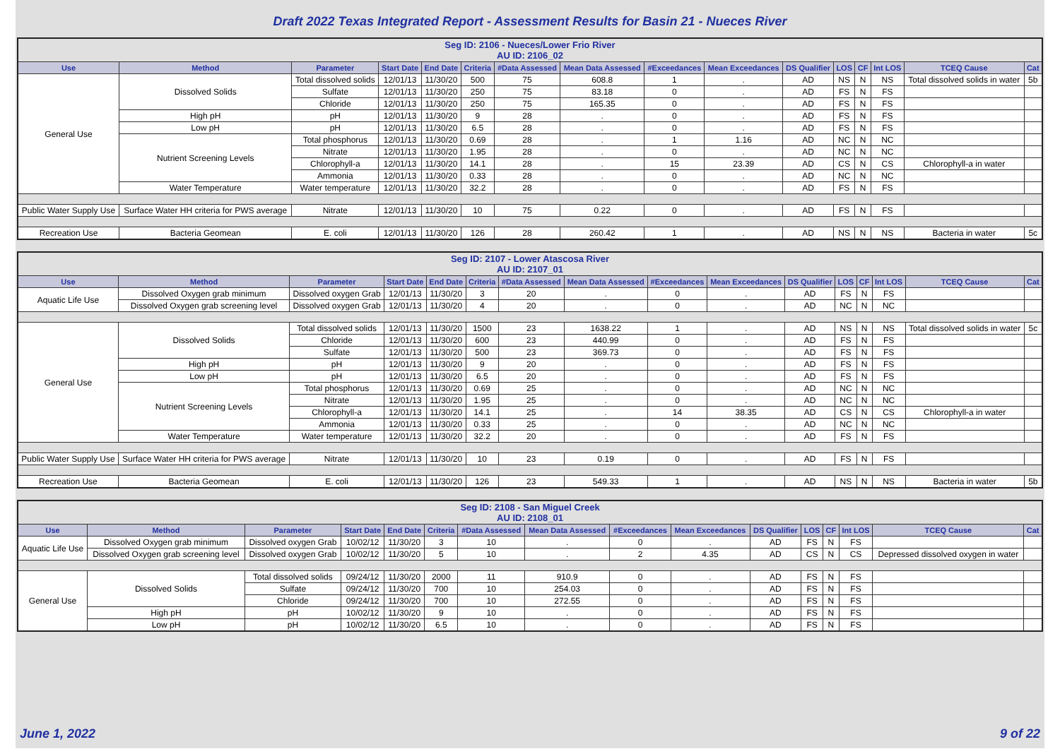Draft 2022 Texas Integrated Report - Assessment Results for Basin 21 - Nueces River
| Seg ID: 2106 - Nueces/Lower Frio River AU ID: 2106_02 | | | | | | | | | | | | | | | |
| Use | Method | Parameter | Start Date | End Date | Criteria | #Data Assessed | Mean Data Assessed | #Exceedances | Mean Exceedances | DS Qualifier | LOS | CF | Int LOS | TCEQ Cause | Cat |
| General Use | Dissolved Solids | Total dissolved solids | 12/01/13 | 11/30/20 | 500 | 75 | 608.8 | 1 | . | AD | NS | N | NS | Total dissolved solids in water | 5b |
| | | Sulfate | 12/01/13 | 11/30/20 | 250 | 75 | 83.18 | 0 | . | AD | FS | N | FS | | |
| | | Chloride | 12/01/13 | 11/30/20 | 250 | 75 | 165.35 | 0 | . | AD | FS | N | FS | | |
| | High pH | pH | 12/01/13 | 11/30/20 | 9 | 28 | . | 0 | . | AD | FS | N | FS | | |
| | Low pH | pH | 12/01/13 | 11/30/20 | 6.5 | 28 | . | 0 | . | AD | FS | N | FS | | |
| | Nutrient Screening Levels | Total phosphorus | 12/01/13 | 11/30/20 | 0.69 | 28 | . | 1 | 1.16 | AD | NC | N | NC | | |
| | | Nitrate | 12/01/13 | 11/30/20 | 1.95 | 28 | . | 0 | . | AD | NC | N | NC | | |
| | | Chlorophyll-a | 12/01/13 | 11/30/20 | 14.1 | 28 | . | 15 | 23.39 | AD | CS | N | CS | Chlorophyll-a in water | |
| | | Ammonia | 12/01/13 | 11/30/20 | 0.33 | 28 | . | 0 | . | AD | NC | N | NC | | |
| | Water Temperature | Water temperature | 12/01/13 | 11/30/20 | 32.2 | 28 | . | 0 | . | AD | FS | N | FS | | |
| Public Water Supply Use | Surface Water HH criteria for PWS average | Nitrate | 12/01/13 | 11/30/20 | 10 | 75 | 0.22 | 0 | . | AD | FS | N | FS | | |
| Recreation Use | Bacteria Geomean | E. coli | 12/01/13 | 11/30/20 | 126 | 28 | 260.42 | 1 | . | AD | NS | N | NS | Bacteria in water | 5c |
| Seg ID: 2107 - Lower Atascosa River AU ID: 2107_01 | | | | | | | | | | | | | | | |
| Use | Method | Parameter | Start Date | End Date | Criteria | #Data Assessed | Mean Data Assessed | #Exceedances | Mean Exceedances | DS Qualifier | LOS | CF | Int LOS | TCEQ Cause | Cat |
| Aquatic Life Use | Dissolved Oxygen grab minimum | Dissolved oxygen Grab | 12/01/13 | 11/30/20 | 3 | 20 | . | 0 | . | AD | FS | N | FS | | |
| | Dissolved Oxygen grab screening level | Dissolved oxygen Grab | 12/01/13 | 11/30/20 | 4 | 20 | . | 0 | . | AD | NC | N | NC | | |
| General Use | Dissolved Solids | Total dissolved solids | 12/01/13 | 11/30/20 | 1500 | 23 | 1638.22 | 1 | . | AD | NS | N | NS | Total dissolved solids in water | 5c |
| | | Chloride | 12/01/13 | 11/30/20 | 600 | 23 | 440.99 | 0 | . | AD | FS | N | FS | | |
| | | Sulfate | 12/01/13 | 11/30/20 | 500 | 23 | 369.73 | 0 | . | AD | FS | N | FS | | |
| | High pH | pH | 12/01/13 | 11/30/20 | 9 | 20 | . | 0 | . | AD | FS | N | FS | | |
| | Low pH | pH | 12/01/13 | 11/30/20 | 6.5 | 20 | . | 0 | . | AD | FS | N | FS | | |
| | Nutrient Screening Levels | Total phosphorus | 12/01/13 | 11/30/20 | 0.69 | 25 | . | 0 | . | AD | NC | N | NC | | |
| | | Nitrate | 12/01/13 | 11/30/20 | 1.95 | 25 | . | 0 | . | AD | NC | N | NC | | |
| | | Chlorophyll-a | 12/01/13 | 11/30/20 | 14.1 | 25 | . | 14 | 38.35 | AD | CS | N | CS | Chlorophyll-a in water | |
| | | Ammonia | 12/01/13 | 11/30/20 | 0.33 | 25 | . | 0 | . | AD | NC | N | NC | | |
| | Water Temperature | Water temperature | 12/01/13 | 11/30/20 | 32.2 | 20 | . | 0 | . | AD | FS | N | FS | | |
| Public Water Supply Use | Surface Water HH criteria for PWS average | Nitrate | 12/01/13 | 11/30/20 | 10 | 23 | 0.19 | 0 | . | AD | FS | N | FS | | |
| Recreation Use | Bacteria Geomean | E. coli | 12/01/13 | 11/30/20 | 126 | 23 | 549.33 | 1 | . | AD | NS | N | NS | Bacteria in water | 5b |
| Seg ID: 2108 - San Miguel Creek AU ID: 2108_01 | | | | | | | | | | | | | | | |
| Use | Method | Parameter | Start Date | End Date | Criteria | #Data Assessed | Mean Data Assessed | #Exceedances | Mean Exceedances | DS Qualifier | LOS | CF | Int LOS | TCEQ Cause | Cat |
| Aquatic Life Use | Dissolved Oxygen grab minimum | Dissolved oxygen Grab | 10/02/12 | 11/30/20 | 3 | 10 | . | 0 | . | AD | FS | N | FS | | |
| | Dissolved Oxygen grab screening level | Dissolved oxygen Grab | 10/02/12 | 11/30/20 | 5 | 10 | . | 2 | 4.35 | AD | CS | N | CS | Depressed dissolved oxygen in water | |
| General Use | Dissolved Solids | Total dissolved solids | 09/24/12 | 11/30/20 | 2000 | 11 | 910.9 | 0 | . | AD | FS | N | FS | | |
| | | Sulfate | 09/24/12 | 11/30/20 | 700 | 10 | 254.03 | 0 | . | AD | FS | N | FS | | |
| | | Chloride | 09/24/12 | 11/30/20 | 700 | 10 | 272.55 | 0 | . | AD | FS | N | FS | | |
| | High pH | pH | 10/02/12 | 11/30/20 | 9 | 10 | . | 0 | . | AD | FS | N | FS | | |
| | Low pH | pH | 10/02/12 | 11/30/20 | 6.5 | 10 | . | 0 | . | AD | FS | N | FS | | |
June 1, 2022 9 of 22